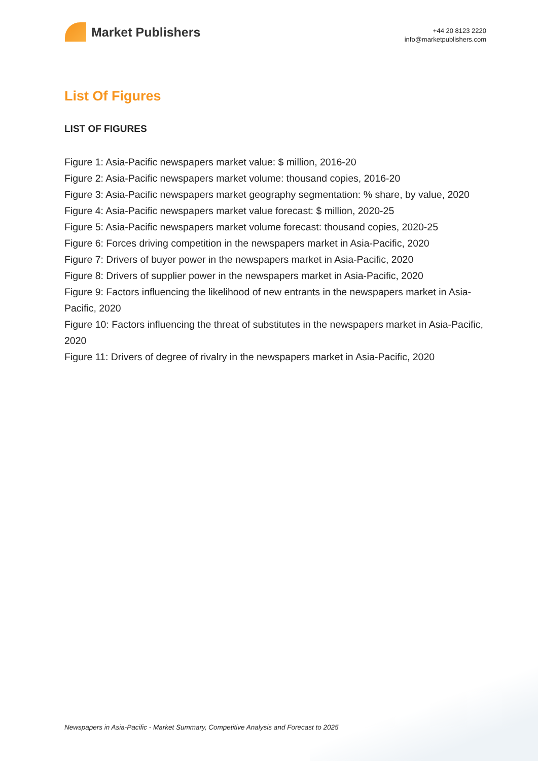Market Publishers
+44 20 8123 2220
info@marketpublishers.com
List Of Figures
LIST OF FIGURES
Figure 1: Asia-Pacific newspapers market value: $ million, 2016-20
Figure 2: Asia-Pacific newspapers market volume: thousand copies, 2016-20
Figure 3: Asia-Pacific newspapers market geography segmentation: % share, by value, 2020
Figure 4: Asia-Pacific newspapers market value forecast: $ million, 2020-25
Figure 5: Asia-Pacific newspapers market volume forecast: thousand copies, 2020-25
Figure 6: Forces driving competition in the newspapers market in Asia-Pacific, 2020
Figure 7: Drivers of buyer power in the newspapers market in Asia-Pacific, 2020
Figure 8: Drivers of supplier power in the newspapers market in Asia-Pacific, 2020
Figure 9: Factors influencing the likelihood of new entrants in the newspapers market in Asia-Pacific, 2020
Figure 10: Factors influencing the threat of substitutes in the newspapers market in Asia-Pacific, 2020
Figure 11: Drivers of degree of rivalry in the newspapers market in Asia-Pacific, 2020
Newspapers in Asia-Pacific - Market Summary, Competitive Analysis and Forecast to 2025